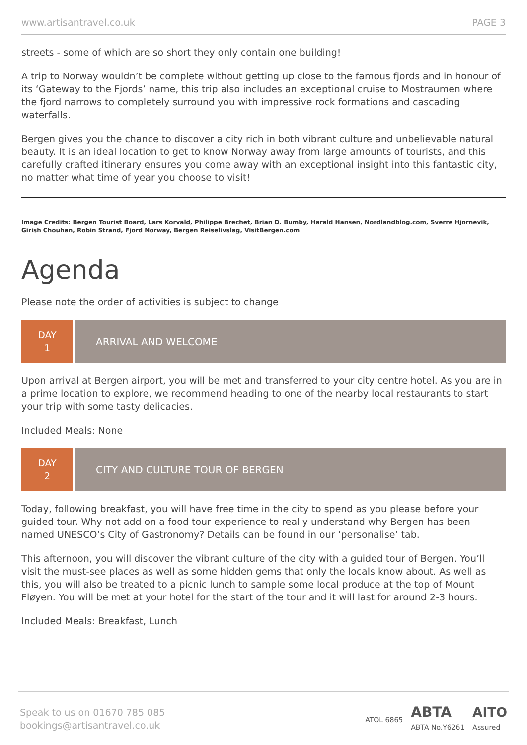www.artisantravel.co.uk PAGE 3
streets - some of which are so short they only contain one building!
A trip to Norway wouldn’t be complete without getting up close to the famous fjords and in honour of its ‘Gateway to the Fjords’ name, this trip also includes an exceptional cruise to Mostraumen where the fjord narrows to completely surround you with impressive rock formations and cascading waterfalls.
Bergen gives you the chance to discover a city rich in both vibrant culture and unbelievable natural beauty. It is an ideal location to get to know Norway away from large amounts of tourists, and this carefully crafted itinerary ensures you come away with an exceptional insight into this fantastic city, no matter what time of year you choose to visit!
Image Credits: Bergen Tourist Board, Lars Korvald, Philippe Brechet, Brian D. Bumby, Harald Hansen, Nordlandblog.com, Sverre Hjornevik, Girish Chouhan, Robin Strand, Fjord Norway, Bergen Reiselivslag, VisitBergen.com
Agenda
Please note the order of activities is subject to change
DAY
1
ARRIVAL AND WELCOME
Upon arrival at Bergen airport, you will be met and transferred to your city centre hotel. As you are in a prime location to explore, we recommend heading to one of the nearby local restaurants to start your trip with some tasty delicacies.
Included Meals: None
DAY
2
CITY AND CULTURE TOUR OF BERGEN
Today, following breakfast, you will have free time in the city to spend as you please before your guided tour. Why not add on a food tour experience to really understand why Bergen has been named UNESCO’s City of Gastronomy? Details can be found in our ‘personalise’ tab.
This afternoon, you will discover the vibrant culture of the city with a guided tour of Bergen. You’ll visit the must-see places as well as some hidden gems that only the locals know about. As well as this, you will also be treated to a picnic lunch to sample some local produce at the top of Mount Fløyen. You will be met at your hotel for the start of the tour and it will last for around 2-3 hours.
Included Meals: Breakfast, Lunch
Speak to us on 01670 785 085
bookings@artisantravel.co.uk
ATOL 6865 ABTA
ABTA No.Y6261 AITO
Assured